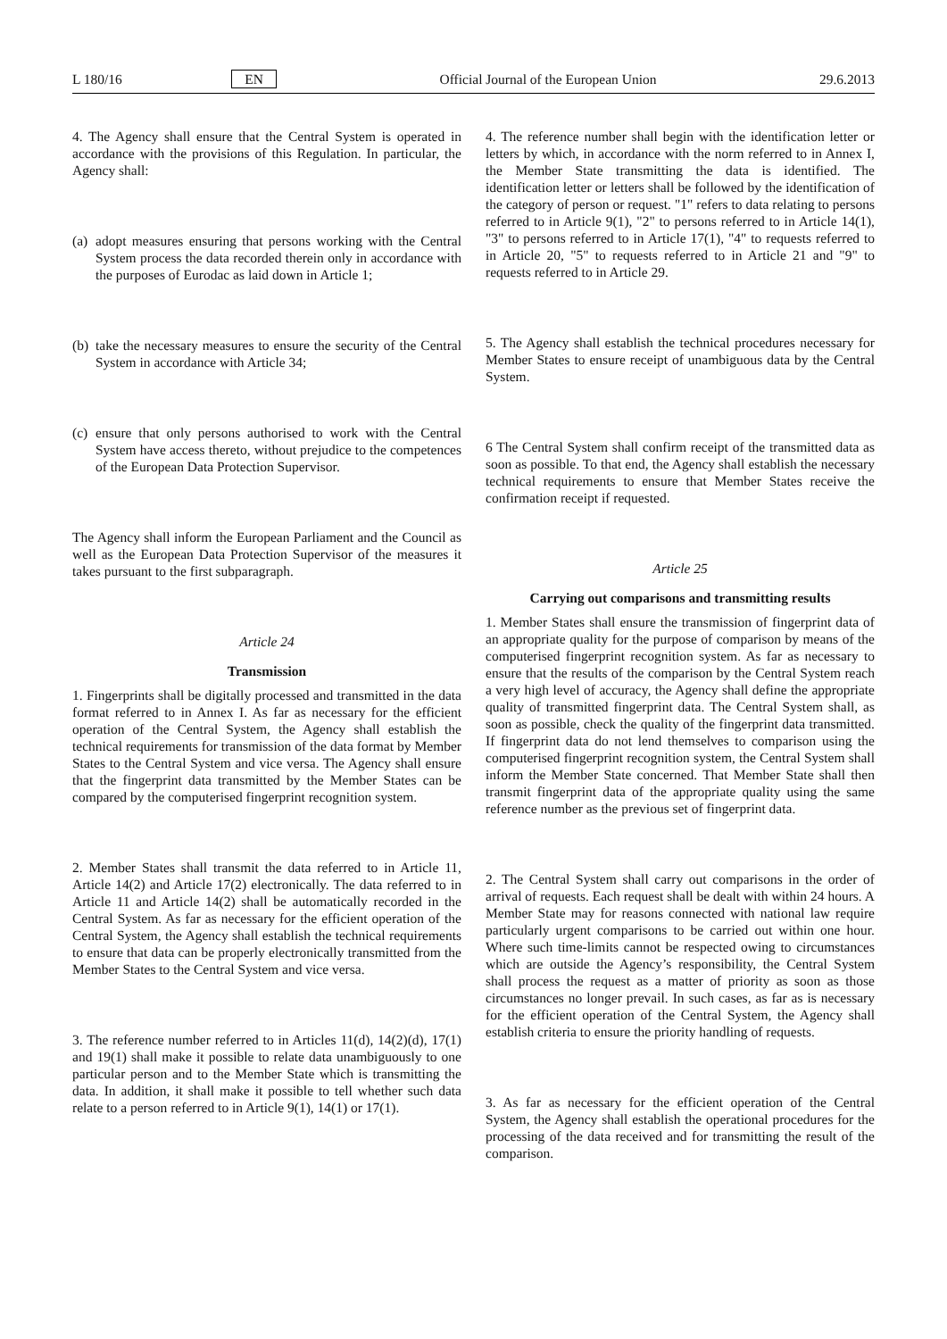L 180/16 EN Official Journal of the European Union 29.6.2013
4. The Agency shall ensure that the Central System is operated in accordance with the provisions of this Regulation. In particular, the Agency shall:
(a)
adopt measures ensuring that persons working with the Central System process the data recorded therein only in accordance with the purposes of Eurodac as laid down in Article 1;
(b)
take the necessary measures to ensure the security of the Central System in accordance with Article 34;
(c)
ensure that only persons authorised to work with the Central System have access thereto, without prejudice to the competences of the European Data Protection Supervisor.
The Agency shall inform the European Parliament and the Council as well as the European Data Protection Supervisor of the measures it takes pursuant to the first subparagraph.
Article 24
Transmission
1. Fingerprints shall be digitally processed and transmitted in the data format referred to in Annex I. As far as necessary for the efficient operation of the Central System, the Agency shall establish the technical requirements for transmission of the data format by Member States to the Central System and vice versa. The Agency shall ensure that the fingerprint data transmitted by the Member States can be compared by the computerised fingerprint recognition system.
2. Member States shall transmit the data referred to in Article 11, Article 14(2) and Article 17(2) electronically. The data referred to in Article 11 and Article 14(2) shall be automatically recorded in the Central System. As far as necessary for the efficient operation of the Central System, the Agency shall establish the technical requirements to ensure that data can be properly electronically transmitted from the Member States to the Central System and vice versa.
3. The reference number referred to in Articles 11(d), 14(2)(d), 17(1) and 19(1) shall make it possible to relate data unambiguously to one particular person and to the Member State which is transmitting the data. In addition, it shall make it possible to tell whether such data relate to a person referred to in Article 9(1), 14(1) or 17(1).
4. The reference number shall begin with the identification letter or letters by which, in accordance with the norm referred to in Annex I, the Member State transmitting the data is identified. The identification letter or letters shall be followed by the identification of the category of person or request. "1" refers to data relating to persons referred to in Article 9(1), "2" to persons referred to in Article 14(1), "3" to persons referred to in Article 17(1), "4" to requests referred to in Article 20, "5" to requests referred to in Article 21 and "9" to requests referred to in Article 29.
5. The Agency shall establish the technical procedures necessary for Member States to ensure receipt of unambiguous data by the Central System.
6 The Central System shall confirm receipt of the transmitted data as soon as possible. To that end, the Agency shall establish the necessary technical requirements to ensure that Member States receive the confirmation receipt if requested.
Article 25
Carrying out comparisons and transmitting results
1. Member States shall ensure the transmission of fingerprint data of an appropriate quality for the purpose of comparison by means of the computerised fingerprint recognition system. As far as necessary to ensure that the results of the comparison by the Central System reach a very high level of accuracy, the Agency shall define the appropriate quality of transmitted fingerprint data. The Central System shall, as soon as possible, check the quality of the fingerprint data transmitted. If fingerprint data do not lend themselves to comparison using the computerised fingerprint recognition system, the Central System shall inform the Member State concerned. That Member State shall then transmit fingerprint data of the appropriate quality using the same reference number as the previous set of fingerprint data.
2. The Central System shall carry out comparisons in the order of arrival of requests. Each request shall be dealt with within 24 hours. A Member State may for reasons connected with national law require particularly urgent comparisons to be carried out within one hour. Where such time-limits cannot be respected owing to circumstances which are outside the Agency’s responsibility, the Central System shall process the request as a matter of priority as soon as those circumstances no longer prevail. In such cases, as far as is necessary for the efficient operation of the Central System, the Agency shall establish criteria to ensure the priority handling of requests.
3. As far as necessary for the efficient operation of the Central System, the Agency shall establish the operational procedures for the processing of the data received and for transmitting the result of the comparison.